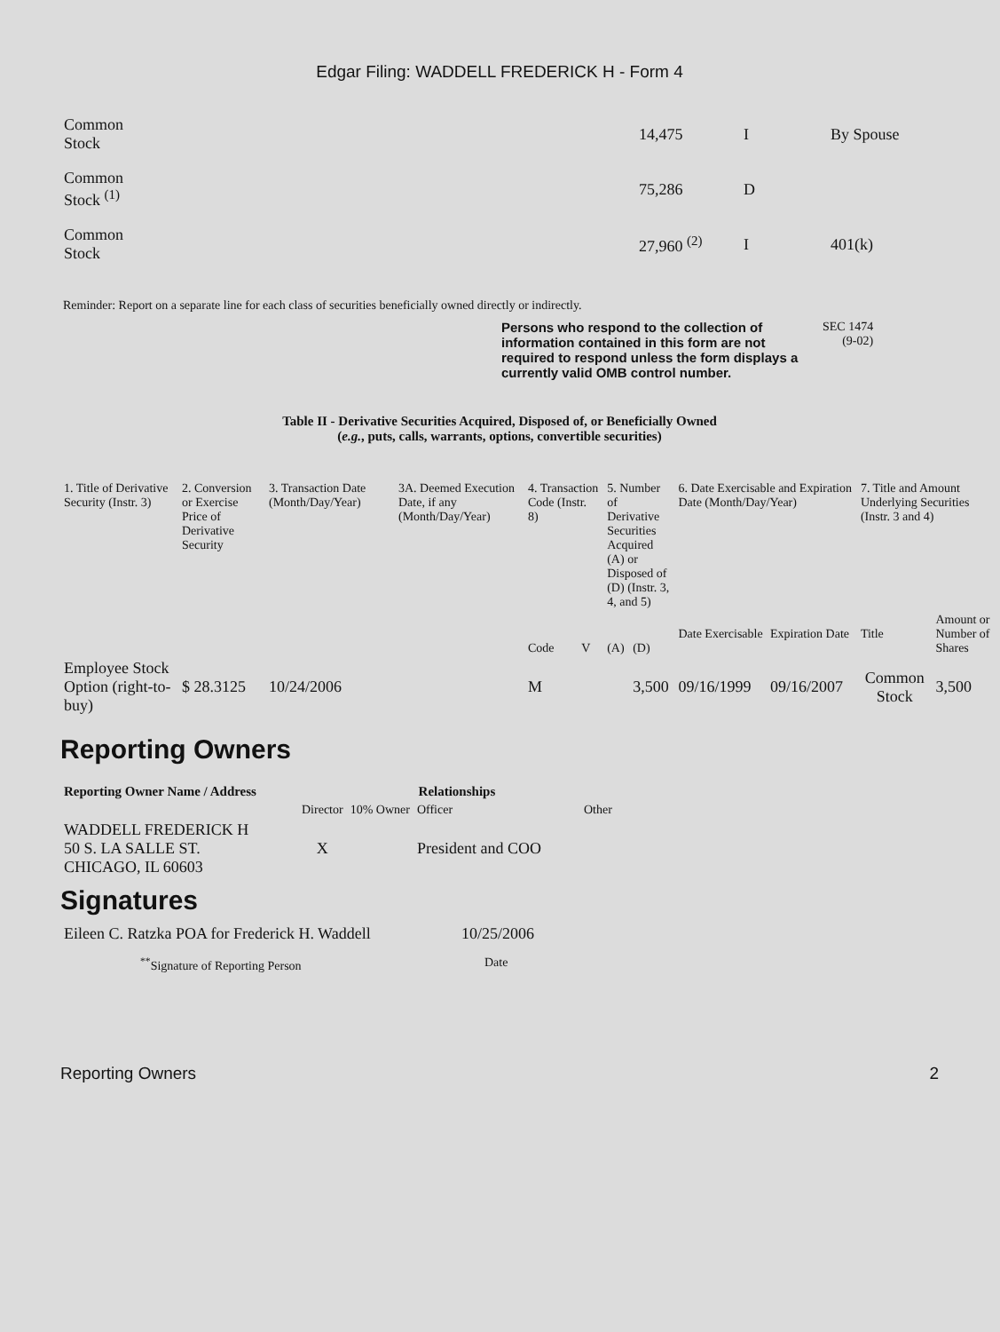Edgar Filing: WADDELL FREDERICK H - Form 4
| Common Stock | 14,475 | I | By Spouse |
| Common Stock <sup>(1)</sup> | 75,286 | D | |
| Common Stock | 27,960 <sup>(2)</sup> | I | 401(k) |
Reminder: Report on a separate line for each class of securities beneficially owned directly or indirectly.
Persons who respond to the collection of information contained in this form are not required to respond unless the form displays a currently valid OMB control number.
SEC 1474
(9-02)
Table II - Derivative Securities Acquired, Disposed of, or Beneficially Owned
(e.g., puts, calls, warrants, options, convertible securities)
| 1. Title of Derivative Security (Instr. 3) | 2. Conversion or Exercise Price of Derivative Security | 3. Transaction Date (Month/Day/Year) | 3A. Deemed Execution Date, if any (Month/Day/Year) | 4. Transaction Code (Instr. 8) | | 5. Number of Derivative Securities Acquired (A) or Disposed of (D) (Instr. 3, 4, and 5) | | 6. Date Exercisable and Expiration Date (Month/Day/Year) | | 7. Title and Amount Underlying Securities (Instr. 3 and 4) | |
| | | | | Code | V | (A) | (D) | Date Exercisable | Expiration Date | Title | Amount or Number of Shares |
| Employee Stock Option (right-to-buy) | $ 28.3125 | 10/24/2006 | | M | | | 3,500 | 09/16/1999 | 09/16/2007 | Common Stock | 3,500 |
Reporting Owners
| Reporting Owner Name / Address | Relationships | | | |
| --- | --- | --- | --- | --- |
| | Director | 10% Owner | Officer | Other |
| WADDELL FREDERICK H 50 S. LA SALLE ST. CHICAGO, IL 60603 | X | | President and COO | |
Signatures
| Eileen C. Ratzka POA for Frederick H. Waddell | 10/25/2006 |
| <sup>**</sup> Signature of Reporting Person | Date |
Reporting Owners 2